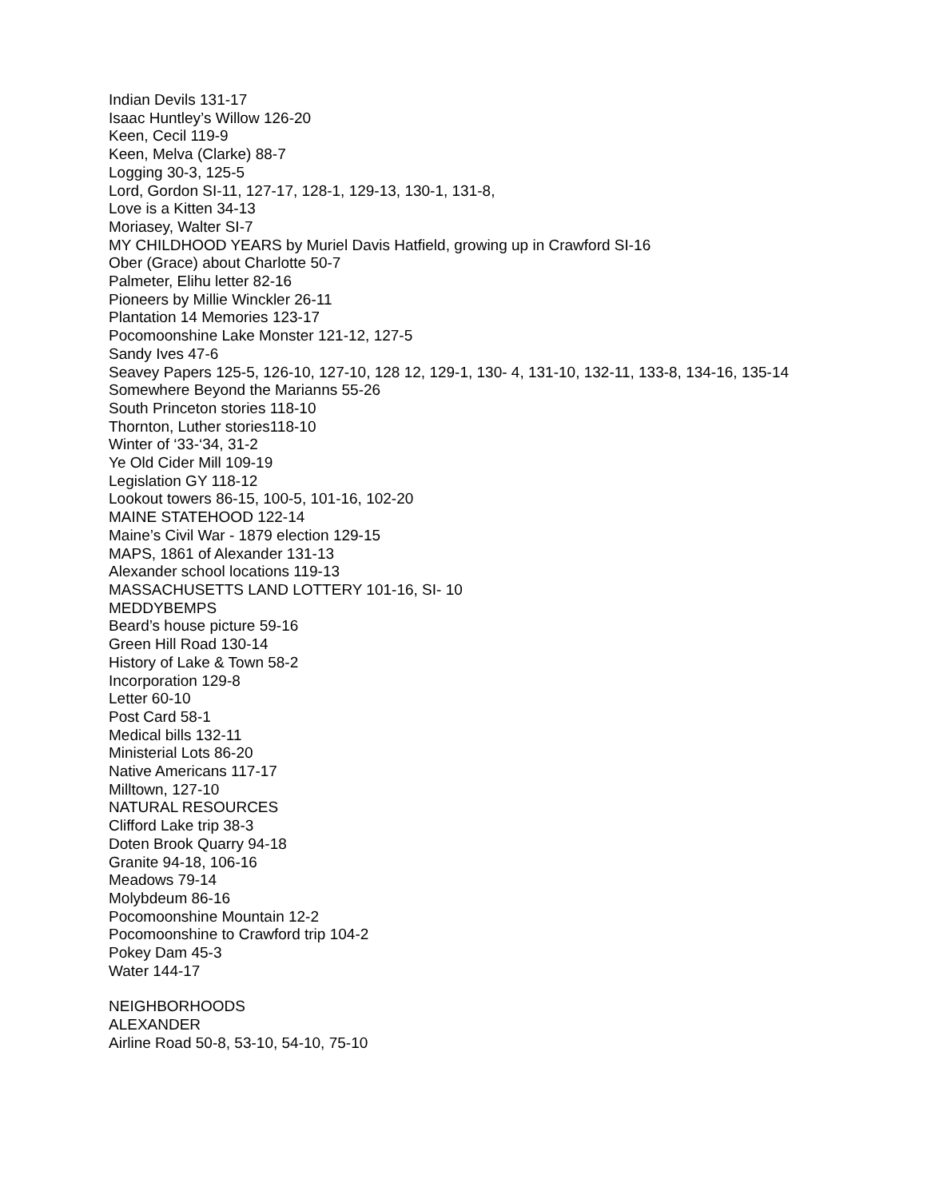Indian Devils 131-17
Isaac Huntley’s Willow 126-20
Keen, Cecil 119-9
Keen, Melva (Clarke) 88-7
Logging 30-3, 125-5
Lord, Gordon SI-11, 127-17, 128-1, 129-13, 130-1, 131-8,
Love is a Kitten 34-13
Moriasey, Walter SI-7
MY CHILDHOOD YEARS by Muriel Davis Hatfield, growing up in Crawford SI-16
Ober (Grace) about Charlotte 50-7
Palmeter, Elihu letter 82-16
Pioneers by Millie Winckler 26-11
Plantation 14 Memories 123-17
Pocomoonshine Lake Monster 121-12, 127-5
Sandy Ives 47-6
Seavey Papers 125-5, 126-10, 127-10, 128 12, 129-1, 130- 4, 131-10, 132-11, 133-8, 134-16, 135-14
Somewhere Beyond the Marianns 55-26
South Princeton stories 118-10
Thornton, Luther stories118-10
Winter of ‘33-‘34, 31-2
Ye Old Cider Mill 109-19
Legislation GY 118-12
Lookout towers 86-15, 100-5, 101-16, 102-20
MAINE STATEHOOD 122-14
Maine’s Civil War - 1879 election 129-15
MAPS, 1861 of Alexander 131-13
Alexander school locations 119-13
MASSACHUSETTS LAND LOTTERY 101-16, SI- 10
MEDDYBEMPS
Beard’s house picture 59-16
Green Hill Road 130-14
History of Lake & Town 58-2
Incorporation 129-8
Letter 60-10
Post Card 58-1
Medical bills 132-11
Ministerial Lots 86-20
Native Americans 117-17
Milltown, 127-10
NATURAL RESOURCES
Clifford Lake trip 38-3
Doten Brook Quarry 94-18
Granite 94-18, 106-16
Meadows 79-14
Molybdeum 86-16
Pocomoonshine Mountain 12-2
Pocomoonshine to Crawford trip 104-2
Pokey Dam 45-3
Water 144-17
NEIGHBORHOODS
ALEXANDER
Airline Road 50-8, 53-10, 54-10, 75-10